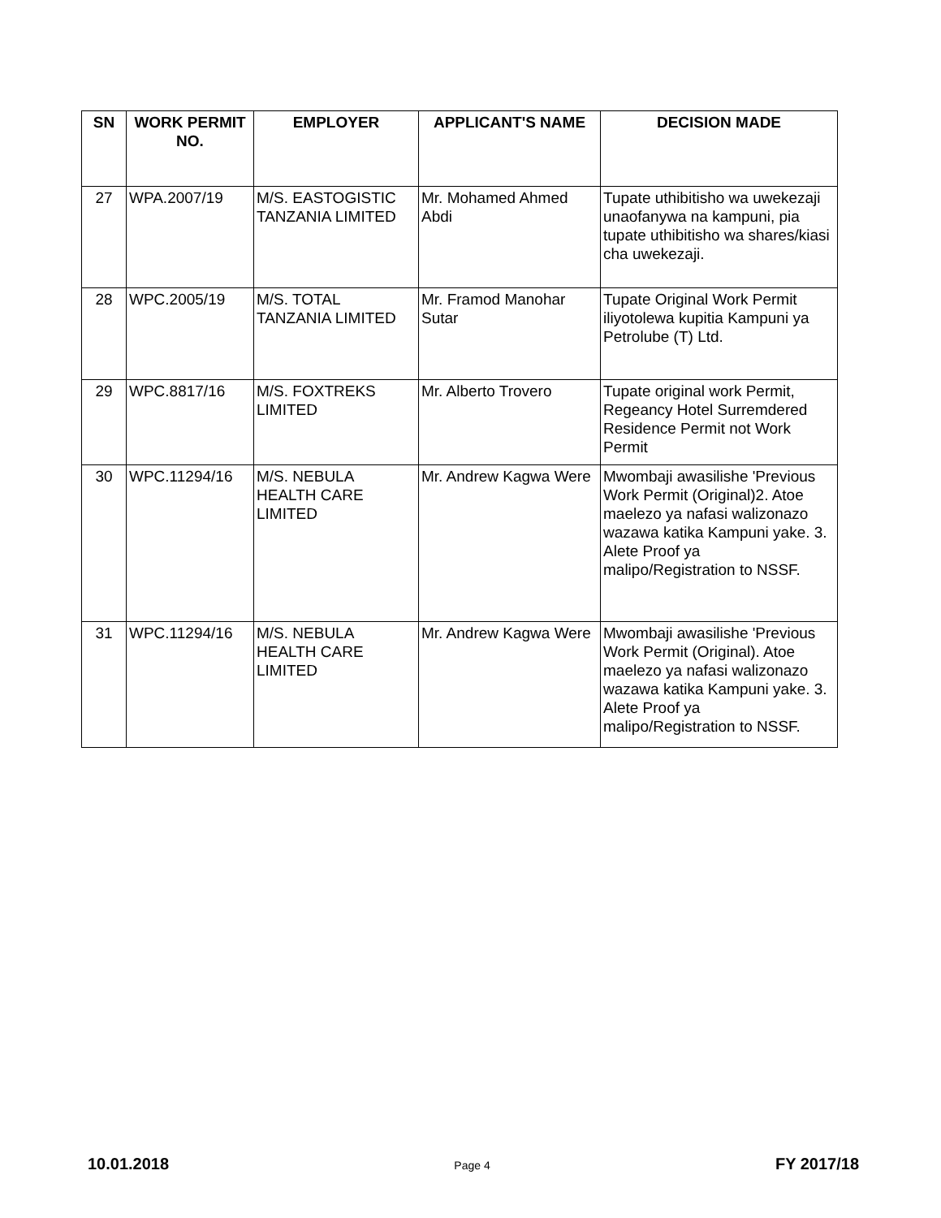| SN | WORK PERMIT NO. | EMPLOYER | APPLICANT'S NAME | DECISION MADE |
| --- | --- | --- | --- | --- |
| 27 | WPA.2007/19 | M/S. EASTOGISTIC TANZANIA LIMITED | Mr. Mohamed Ahmed Abdi | Tupate uthibitisho wa uwekezaji unaofanywa na kampuni, pia tupate uthibitisho wa shares/kiasi cha uwekezaji. |
| 28 | WPC.2005/19 | M/S. TOTAL TANZANIA LIMITED | Mr. Framod Manohar Sutar | Tupate Original Work Permit iliyotolewa kupitia Kampuni ya Petrolube (T) Ltd. |
| 29 | WPC.8817/16 | M/S. FOXTREKS LIMITED | Mr. Alberto Trovero | Tupate original work Permit, Regeancy Hotel Surremdered Residence Permit not Work Permit |
| 30 | WPC.11294/16 | M/S. NEBULA HEALTH CARE LIMITED | Mr. Andrew Kagwa Were | Mwombaji awasilishe 'Previous Work Permit (Original)2. Atoe maelezo ya nafasi walizonazo wazawa katika Kampuni yake. 3. Alete Proof ya malipo/Registration to NSSF. |
| 31 | WPC.11294/16 | M/S. NEBULA HEALTH CARE LIMITED | Mr. Andrew Kagwa Were | Mwombaji awasilishe 'Previous Work Permit (Original). Atoe maelezo ya nafasi walizonazo wazawa katika Kampuni yake. 3. Alete Proof ya malipo/Registration to NSSF. |
10.01.2018 Page 4 FY 2017/18